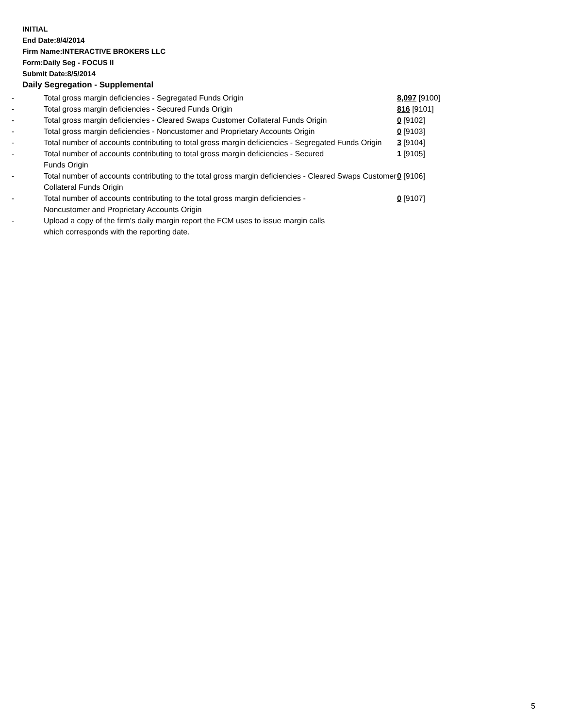INITIAL
End Date:8/4/2014
Firm Name:INTERACTIVE BROKERS LLC
Form:Daily Seg - FOCUS II
Submit Date:8/5/2014
Daily Segregation - Supplemental
| - | Total gross margin deficiencies - Segregated Funds Origin | 8,097 [9100] |
| - | Total gross margin deficiencies - Secured Funds Origin | 816 [9101] |
| - | Total gross margin deficiencies - Cleared Swaps Customer Collateral Funds Origin | 0 [9102] |
| - | Total gross margin deficiencies - Noncustomer and Proprietary Accounts Origin | 0 [9103] |
| - | Total number of accounts contributing to total gross margin deficiencies - Segregated Funds Origin | 3 [9104] |
| - | Total number of accounts contributing to total gross margin deficiencies - Secured Funds Origin | 1 [9105] |
| - | Total number of accounts contributing to the total gross margin deficiencies - Cleared Swaps Customer Collateral Funds Origin | 0 [9106] |
| - | Total number of accounts contributing to the total gross margin deficiencies - Noncustomer and Proprietary Accounts Origin | 0 [9107] |
| - | Upload a copy of the firm's daily margin report the FCM uses to issue margin calls which corresponds with the reporting date. | |
5